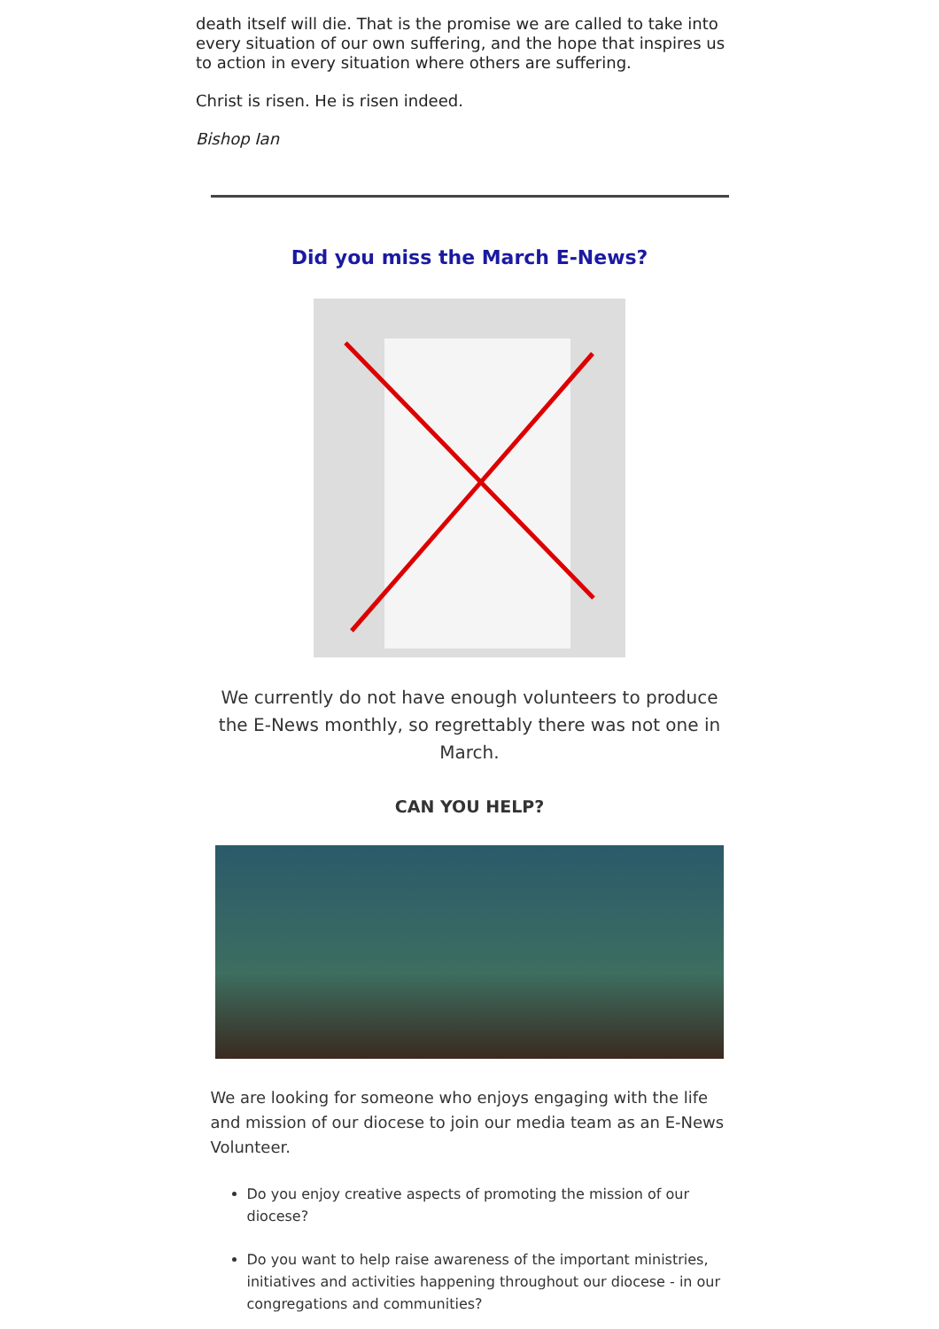death itself will die. That is the promise we are called to take into every situation of our own suffering, and the hope that inspires us to action in every situation where others are suffering.
Christ is risen. He is risen indeed.
Bishop Ian
Did you miss the March E-News?
We currently do not have enough volunteers to produce the E-News monthly, so regrettably there was not one in March.
CAN YOU HELP?
We are looking for someone who enjoys engaging with the life and mission of our diocese to join our media team as an E-News Volunteer.
Do you enjoy creative aspects of promoting the mission of our diocese?
Do you want to help raise awareness of the important ministries, initiatives and activities happening throughout our diocese - in our congregations and communities?